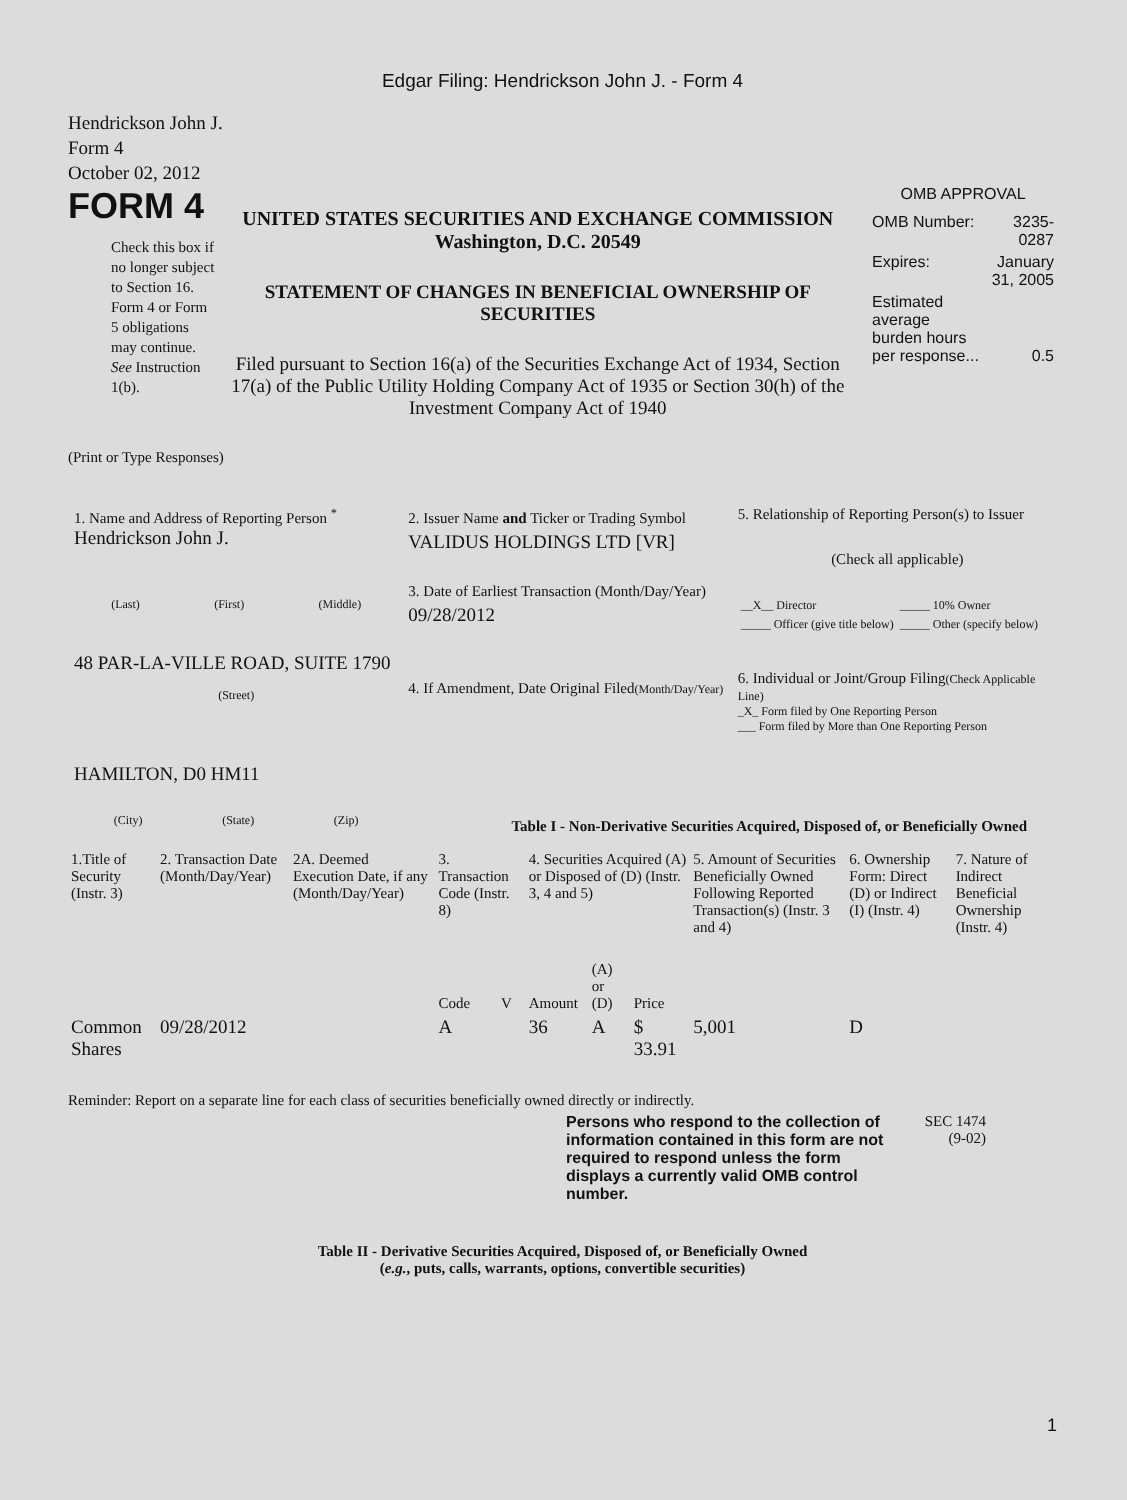Edgar Filing: Hendrickson John J. - Form 4
Hendrickson John J.
Form 4
October 02, 2012
FORM 4
Check this box if no longer subject to Section 16. Form 4 or Form 5 obligations may continue. See Instruction 1(b).
UNITED STATES SECURITIES AND EXCHANGE COMMISSION
Washington, D.C. 20549
STATEMENT OF CHANGES IN BENEFICIAL OWNERSHIP OF SECURITIES
Filed pursuant to Section 16(a) of the Securities Exchange Act of 1934, Section 17(a) of the Public Utility Holding Company Act of 1935 or Section 30(h) of the Investment Company Act of 1940
OMB APPROVAL
| OMB Number: | 3235-0287 |
| Expires: | January 31, 2005 |
| Estimated average burden hours per response... | 0.5 |
(Print or Type Responses)
1. Name and Address of Reporting Person <sup>*</sup>
Hendrickson John J.
(Last) (First) (Middle)
48 PAR-LA-VILLE ROAD, SUITE 1790
(Street)
HAMILTON, D0 HM11
(City) (State) (Zip)
2. Issuer Name and Ticker or Trading Symbol
VALIDUS HOLDINGS LTD [VR]
3. Date of Earliest Transaction (Month/Day/Year)
09/28/2012
4. If Amendment, Date Original Filed(Month/Day/Year)
5. Relationship of Reporting Person(s) to Issuer
(Check all applicable)
| __X__ Director | _____ 10% Owner |
| _____ Officer (give title below) | _____ Other (specify below) |
6. Individual or Joint/Group Filing(Check Applicable Line)
_X_ Form filed by One Reporting Person
___ Form filed by More than One Reporting Person
Table I - Non-Derivative Securities Acquired, Disposed of, or Beneficially Owned
| 1.Title of Security (Instr. 3) | 2. Transaction Date (Month/Day/Year) | 2A. Deemed Execution Date, if any (Month/Day/Year) | 3. Transaction Code (Instr. 8) | | 4. Securities Acquired (A) or Disposed of (D) (Instr. 3, 4 and 5) | | | 5. Amount of Securities Beneficially Owned Following Reported Transaction(s) (Instr. 3 and 4) | 6. Ownership Form: Direct (D) or Indirect (I) (Instr. 4) | 7. Nature of Indirect Beneficial Ownership (Instr. 4) |
| --- | --- | --- | --- | --- | --- | --- | --- | --- | --- | --- |
| | | | Code | V | Amount | (A) or (D) | Price | | | |
| Common Shares | 09/28/2012 | | A | | 36 | A | $ 33.91 | 5,001 | D | |
Reminder: Report on a separate line for each class of securities beneficially owned directly or indirectly.
Persons who respond to the collection of information contained in this form are not required to respond unless the form displays a currently valid OMB control number.
SEC 1474 (9-02)
Table II - Derivative Securities Acquired, Disposed of, or Beneficially Owned
(e.g., puts, calls, warrants, options, convertible securities)
1